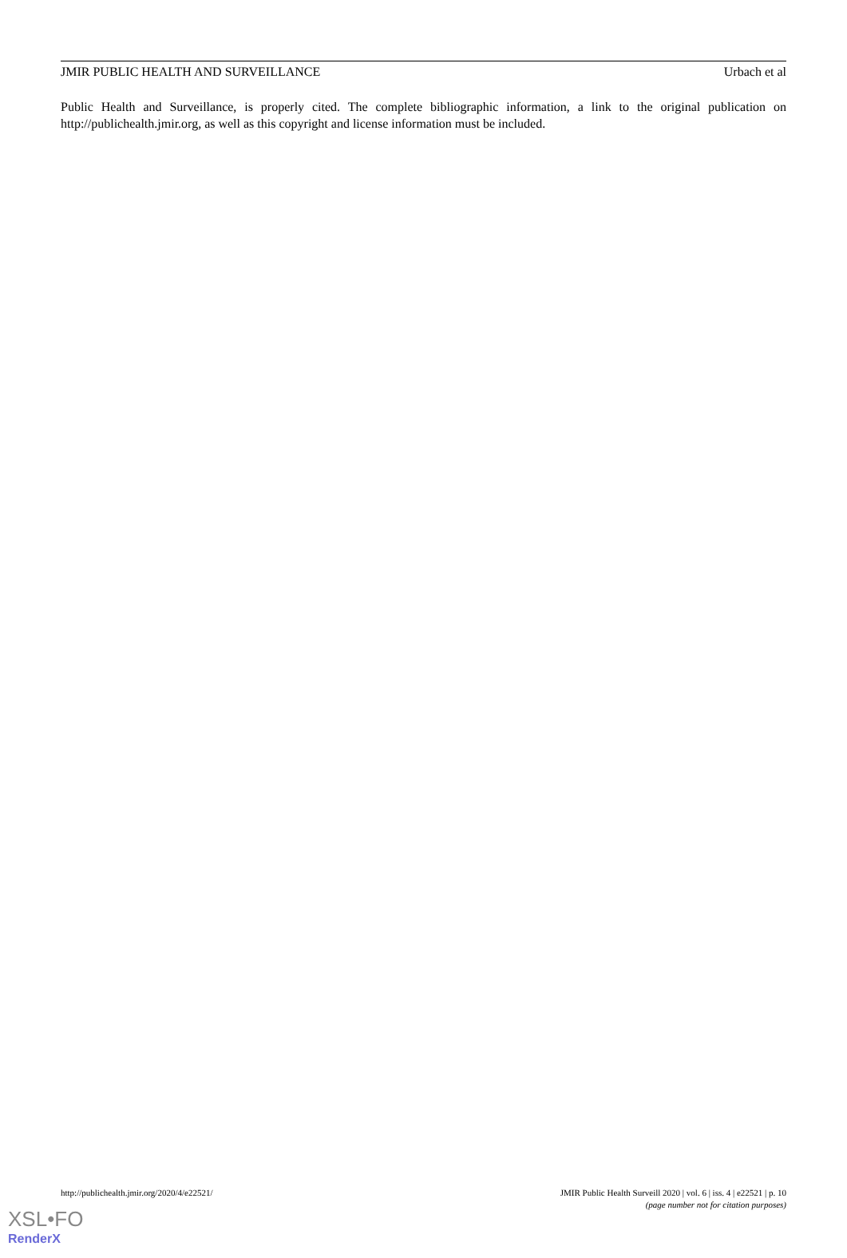JMIR PUBLIC HEALTH AND SURVEILLANCE Urbach et al
Public Health and Surveillance, is properly cited. The complete bibliographic information, a link to the original publication on http://publichealth.jmir.org, as well as this copyright and license information must be included.
http://publichealth.jmir.org/2020/4/e22521/ JMIR Public Health Surveill 2020 | vol. 6 | iss. 4 | e22521 | p. 10
(page number not for citation purposes)
XSL•FO
RenderX